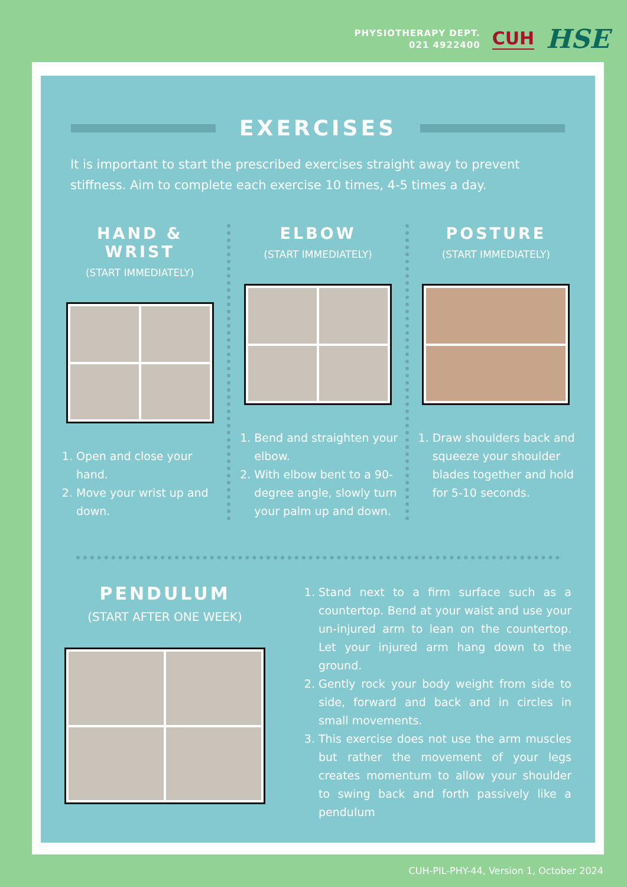PHYSIOTHERAPY DEPT.
021 4922400
CUH
HSE
EXERCISES
It is important to start the prescribed exercises straight away to prevent stiffness. Aim to complete each exercise 10 times, 4-5 times a day.
HAND & WRIST
(START IMMEDIATELY)
1. Open and close your hand.
2. Move your wrist up and down.
ELBOW
(START IMMEDIATELY)
1. Bend and straighten your elbow.
2. With elbow bent to a 90-degree angle, slowly turn your palm up and down.
POSTURE
(START IMMEDIATELY)
1. Draw shoulders back and squeeze your shoulder blades together and hold for 5-10 seconds.
PENDULUM
(START AFTER ONE WEEK)
1. Stand next to a firm surface such as a countertop. Bend at your waist and use your un-injured arm to lean on the countertop. Let your injured arm hang down to the ground.
2. Gently rock your body weight from side to side, forward and back and in circles in small movements.
3. This exercise does not use the arm muscles but rather the movement of your legs creates momentum to allow your shoulder to swing back and forth passively like a pendulum
CUH-PIL-PHY-44, Version 1, October 2024